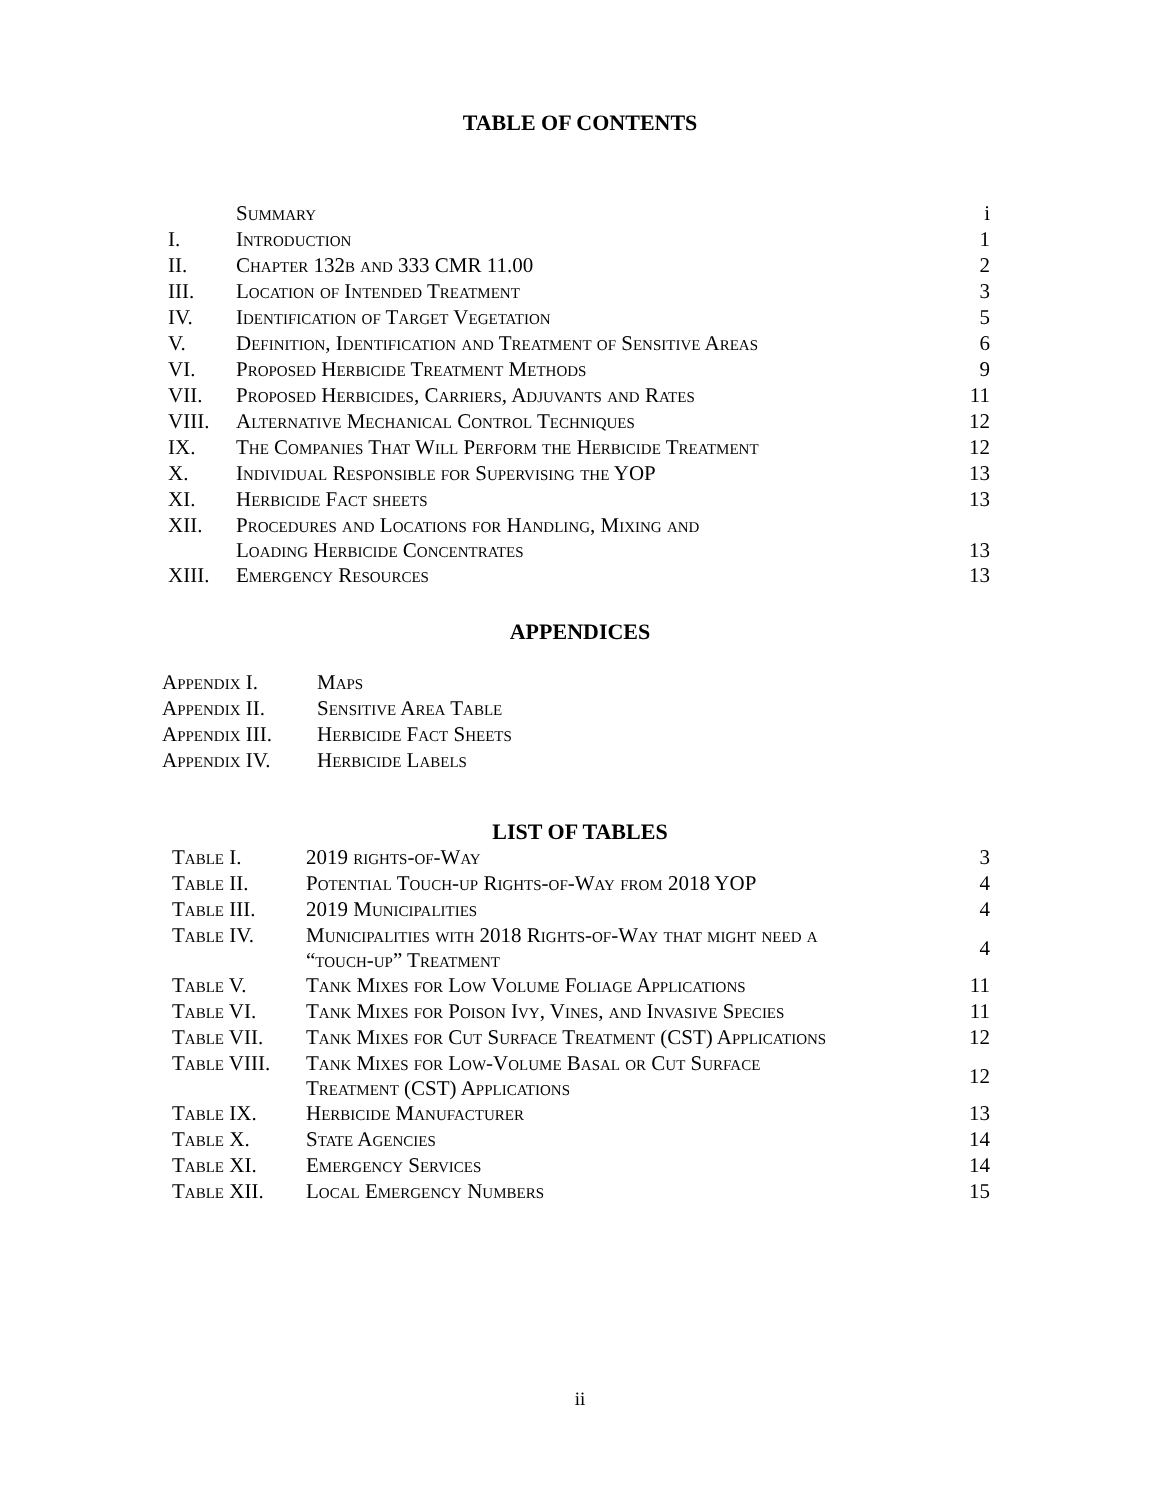TABLE OF CONTENTS
| | Summary | i |
| I. | Introduction | 1 |
| II. | Chapter 132b and 333 CMR 11.00 | 2 |
| III. | Location of Intended Treatment | 3 |
| IV. | Identification of Target Vegetation | 5 |
| V. | Definition, Identification and Treatment of Sensitive Areas | 6 |
| VI. | Proposed Herbicide Treatment Methods | 9 |
| VII. | Proposed Herbicides, Carriers, Adjuvants and Rates | 11 |
| VIII. | Alternative Mechanical Control Techniques | 12 |
| IX. | The Companies That Will Perform the Herbicide Treatment | 12 |
| X. | Individual Responsible for Supervising the YOP | 13 |
| XI. | Herbicide Fact sheets | 13 |
| XII. | Procedures and Locations for Handling, Mixing and Loading Herbicide Concentrates | 13 |
| XIII. | Emergency Resources | 13 |
APPENDICES
| Appendix I. | Maps |
| Appendix II. | Sensitive Area Table |
| Appendix III. | Herbicide Fact Sheets |
| Appendix IV. | Herbicide Labels |
LIST OF TABLES
| Table I. | 2019 rights-of-Way | 3 |
| Table II. | Potential Touch-up Rights-of-Way from 2018 YOP | 4 |
| Table III. | 2019 Municipalities | 4 |
| Table IV. | Municipalities with 2018 Rights-of-Way that might need a “touch-up” Treatment | 4 |
| Table V. | Tank Mixes for Low Volume Foliage Applications | 11 |
| Table VI. | Tank Mixes for Poison Ivy, Vines, and Invasive Species | 11 |
| Table VII. | Tank Mixes for Cut Surface Treatment (CST) Applications | 12 |
| Table VIII. | Tank Mixes for Low-Volume Basal or Cut Surface Treatment (CST) Applications | 12 |
| Table IX. | Herbicide Manufacturer | 13 |
| Table X. | State Agencies | 14 |
| Table XI. | Emergency Services | 14 |
| Table XII. | Local Emergency Numbers | 15 |
ii